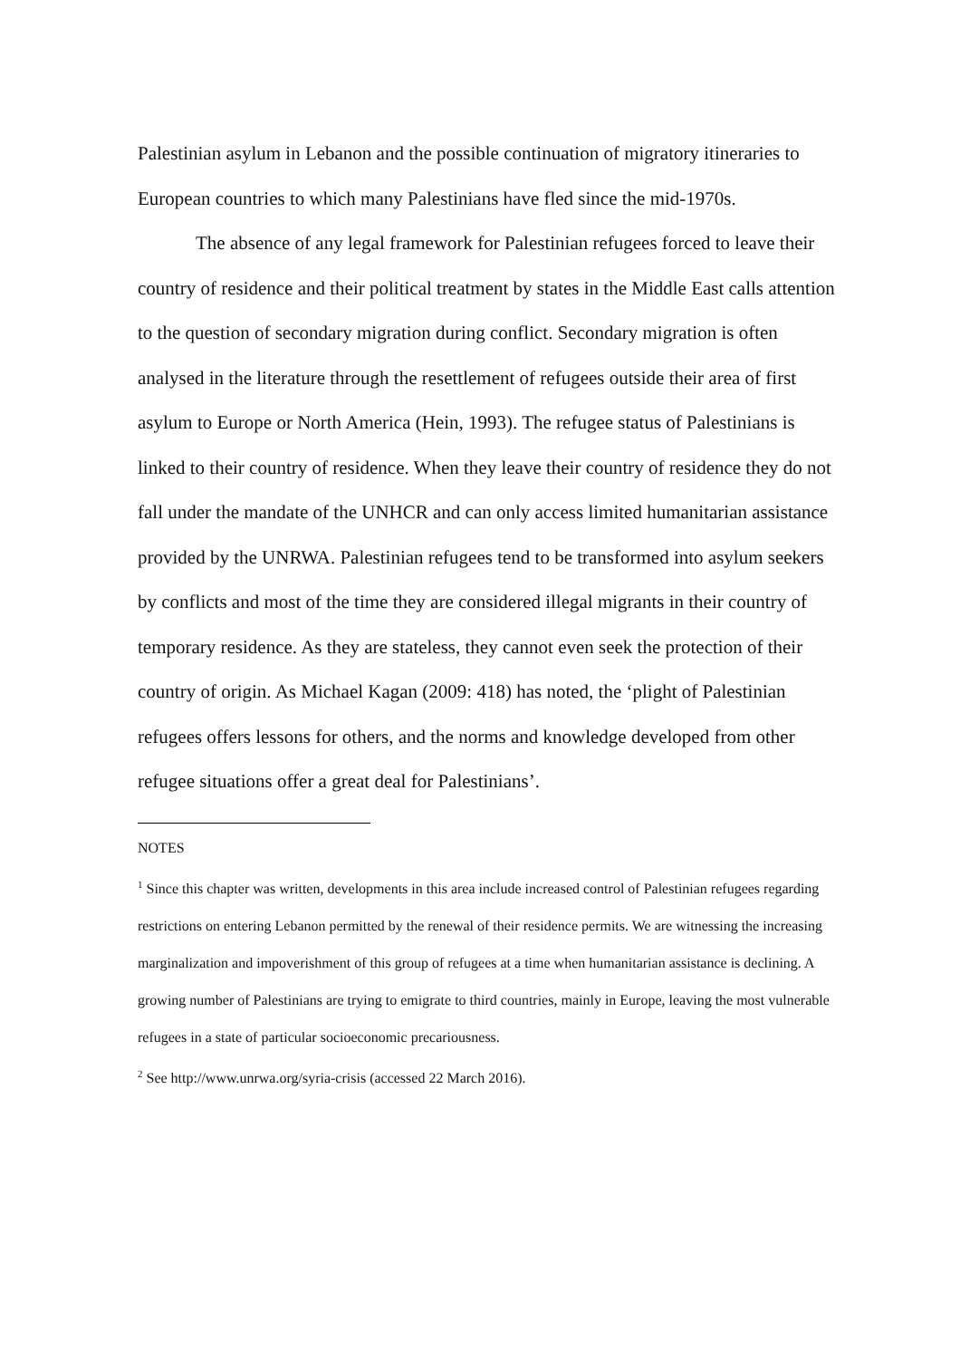Palestinian asylum in Lebanon and the possible continuation of migratory itineraries to European countries to which many Palestinians have fled since the mid-1970s.
The absence of any legal framework for Palestinian refugees forced to leave their country of residence and their political treatment by states in the Middle East calls attention to the question of secondary migration during conflict. Secondary migration is often analysed in the literature through the resettlement of refugees outside their area of first asylum to Europe or North America (Hein, 1993). The refugee status of Palestinians is linked to their country of residence. When they leave their country of residence they do not fall under the mandate of the UNHCR and can only access limited humanitarian assistance provided by the UNRWA. Palestinian refugees tend to be transformed into asylum seekers by conflicts and most of the time they are considered illegal migrants in their country of temporary residence. As they are stateless, they cannot even seek the protection of their country of origin. As Michael Kagan (2009: 418) has noted, the ‘plight of Palestinian refugees offers lessons for others, and the norms and knowledge developed from other refugee situations offer a great deal for Palestinians’.
NOTES
<sup>1</sup> Since this chapter was written, developments in this area include increased control of Palestinian refugees regarding restrictions on entering Lebanon permitted by the renewal of their residence permits. We are witnessing the increasing marginalization and impoverishment of this group of refugees at a time when humanitarian assistance is declining. A growing number of Palestinians are trying to emigrate to third countries, mainly in Europe, leaving the most vulnerable refugees in a state of particular socioeconomic precariousness.
<sup>2</sup> See http://www.unrwa.org/syria-crisis (accessed 22 March 2016).